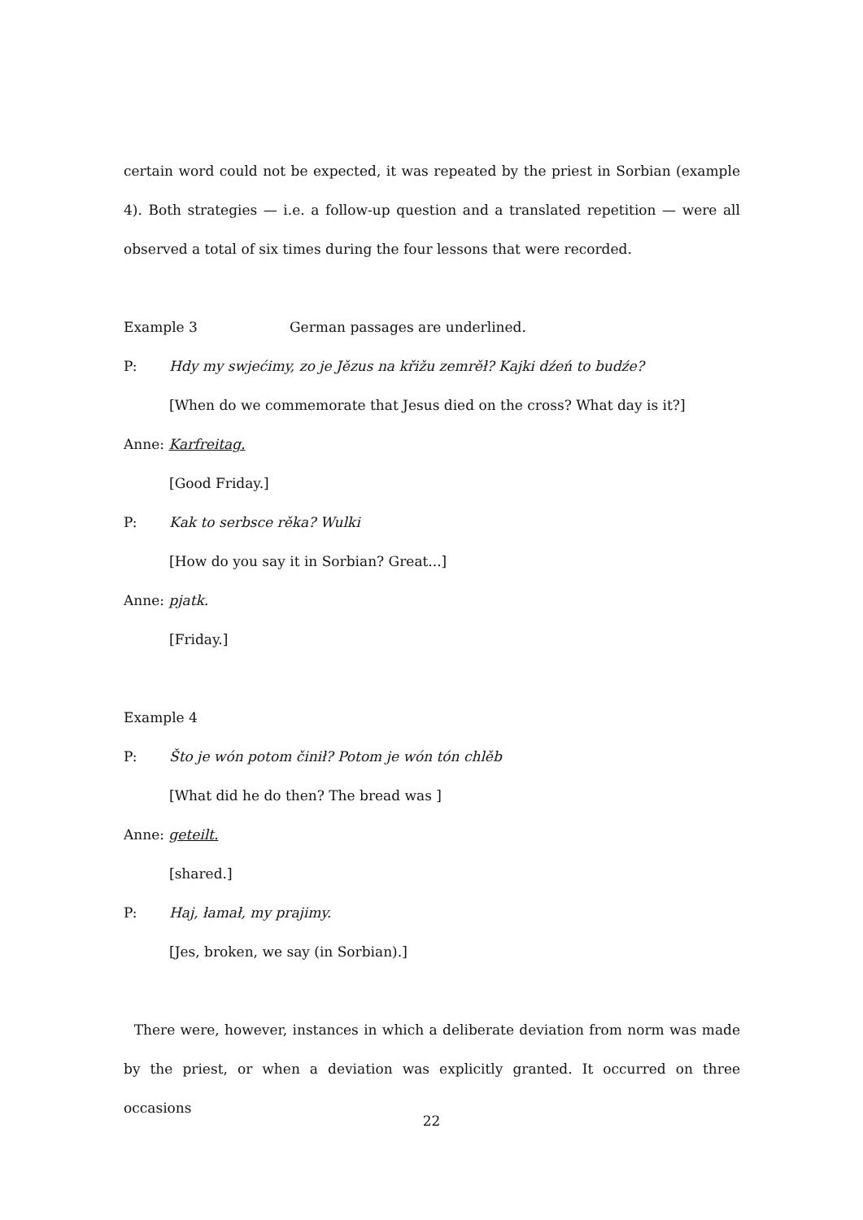certain word could not be expected, it was repeated by the priest in Sorbian (example 4). Both strategies — i.e. a follow-up question and a translated repetition — were all observed a total of six times during the four lessons that were recorded.
Example 3 German passages are underlined.
P: Hdy my swjećimy, zo je Jězus na křižu zemrěł? Kajki dźeń to budźe?
[When do we commemorate that Jesus died on the cross? What day is it?]
Anne: Karfreitag.
[Good Friday.]
P: Kak to serbsce rěka? Wulki
[How do you say it in Sorbian? Great...]
Anne: pjatk.
[Friday.]
Example 4
P: Što je wón potom činił? Potom je wón tón chlěb
[What did he do then? The bread was ]
Anne: geteilt.
[shared.]
P: Haj, łamał, my prajimy.
[Jes, broken, we say (in Sorbian).]
There were, however, instances in which a deliberate deviation from norm was made by the priest, or when a deviation was explicitly granted. It occurred on three occasions
22